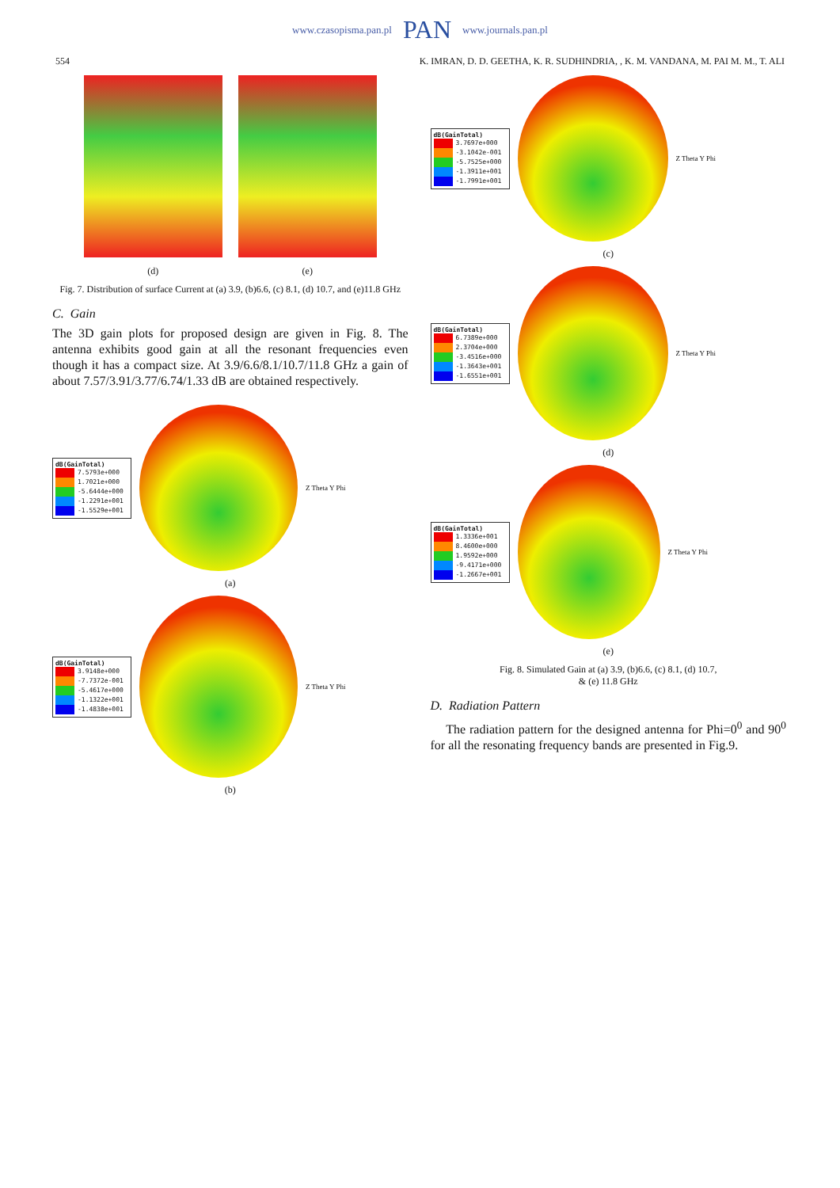www.czasopisma.pan.pl PAN www.journals.pan.pl
554 K. IMRAN, D. D. GEETHA, K. R. SUDHINDRIA, , K. M. VANDANA, M. PAI M. M., T. ALI
(d) (e)
Fig. 7. Distribution of surface Current at (a) 3.9, (b)6.6, (c) 8.1, (d) 10.7, and (e)11.8 GHz
C. Gain
The 3D gain plots for proposed design are given in Fig. 8. The antenna exhibits good gain at all the resonant frequencies even though it has a compact size. At 3.9/6.6/8.1/10.7/11.8 GHz a gain of about 7.57/3.91/3.77/6.74/1.33 dB are obtained respectively.
dB(GainTotal)
7.5793e+000
1.7021e+000
-5.6444e+000
-1.2291e+001
-1.5529e+001
Z Theta Y Phi
(a)
dB(GainTotal)
3.9148e+000
-7.7372e-001
-5.4617e+000
-1.1322e+001
-1.4838e+001
Z Theta Y Phi
(b)
dB(GainTotal)
3.7697e+000
-3.1042e-001
-5.7525e+000
-1.3911e+001
-1.7991e+001
Z Theta Y Phi
(c)
dB(GainTotal)
6.7389e+000
2.3704e+000
-3.4516e+000
-1.3643e+001
-1.6551e+001
Z Theta Y Phi
(d)
dB(GainTotal)
1.3336e+001
8.4600e+000
1.9592e+000
-9.4171e+000
-1.2667e+001
Z Theta Y Phi
(e)
Fig. 8. Simulated Gain at (a) 3.9, (b)6.6, (c) 8.1, (d) 10.7,
& (e) 11.8 GHz
D. Radiation Pattern
The radiation pattern for the designed antenna for Phi=0<sup>0</sup> and 90<sup>0</sup> for all the resonating frequency bands are presented in Fig.9.